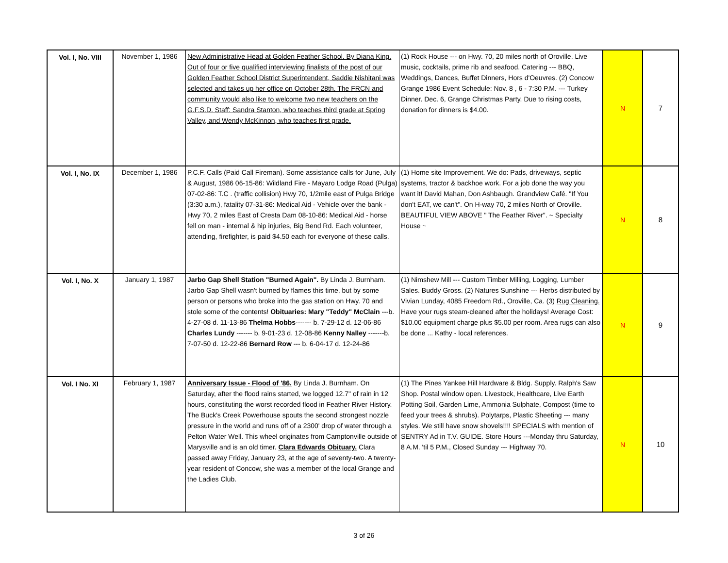| Vol. I, No. VIII | November 1, 1986 | New Administrative Head at Golden Feather School. By Diana King. Out of four or five qualified interviewing finalists of the post of our Golden Feather School District Superintendent, Saddie Nishitani was selected and takes up her office on October 28th. The FRCN and community would also like to welcome two new teachers on the G.F.S.D. Staff: Sandra Stanton, who teaches third grade at Spring Valley, and Wendy McKinnon, who teaches first grade. | (1) Rock House --- on Hwy. 70, 20 miles north of Oroville. Live music, cocktails, prime rib and seafood. Catering --- BBQ, Weddings, Dances, Buffet Dinners, Hors d'Oeuvres. (2) Concow Grange 1986 Event Schedule: Nov. 8 , 6 - 7:30 P.M. --- Turkey Dinner. Dec. 6, Grange Christmas Party. Due to rising costs, donation for dinners is $4.00. | N | 7 |
| Vol. I, No. IX | December 1, 1986 | P.C.F. Calls (Paid Call Fireman). Some assistance calls for June, July & August, 1986 06-15-86: Wildland Fire - Mayaro Lodge Road (Pulga) 07-02-86: T.C . (traffic collision) Hwy 70, 1/2mile east of Pulga Bridge (3:30 a.m.), fatality 07-31-86: Medical Aid - Vehicle over the bank - Hwy 70, 2 miles East of Cresta Dam 08-10-86: Medical Aid - horse fell on man - internal & hip injuries, Big Bend Rd. Each volunteer, attending, firefighter, is paid $4.50 each for everyone of these calls. | (1) Home site Improvement. We do: Pads, driveways, septic systems, tractor & backhoe work. For a job done the way you want it! David Mahan, Don Ashbaugh. Grandview Café. "If You don't EAT, we can't". On H-way 70, 2 miles North of Oroville. BEAUTIFUL VIEW ABOVE " The Feather River". ~ Specialty House ~ | N | 8 |
| Vol. I, No. X | January 1, 1987 | Jarbo Gap Shell Station "Burned Again". By Linda J. Burnham. Jarbo Gap Shell wasn't burned by flames this time, but by some person or persons who broke into the gas station on Hwy. 70 and stole some of the contents! Obituaries: Mary "Teddy" McClain ---b. 4-27-08 d. 11-13-86 Thelma Hobbs ------- b. 7-29-12 d. 12-06-86 Charles Lundy ------- b. 9-01-23 d. 12-08-86 Kenny Nalley -------b. 7-07-50 d. 12-22-86 Bernard Row --- b. 6-04-17 d. 12-24-86 | (1) Nimshew Mill --- Custom Timber Milling, Logging, Lumber Sales. Buddy Gross. (2) Natures Sunshine --- Herbs distributed by Vivian Lunday, 4085 Freedom Rd., Oroville, Ca. (3) Rug Cleaning. Have your rugs steam-cleaned after the holidays! Average Cost: $10.00 equipment charge plus $5.00 per room. Area rugs can also be done ... Kathy - local references. | N | 9 |
| Vol. I No. XI | February 1, 1987 | Anniversary Issue - Flood of '86. By Linda J. Burnham. On Saturday, after the flood rains started, we logged 12.7" of rain in 12 hours, constituting the worst recorded flood in Feather River History. The Buck's Creek Powerhouse spouts the second strongest nozzle pressure in the world and runs off of a 2300' drop of water through a Pelton Water Well. This wheel originates from Camptonville outside of Marysville and is an old timer. Clara Edwards Obituary. Clara passed away Friday, January 23, at the age of seventy-two. A twenty- year resident of Concow, she was a member of the local Grange and the Ladies Club. | (1) The Pines Yankee Hill Hardware & Bldg. Supply. Ralph's Saw Shop. Postal window open. Livestock, Healthcare, Live Earth Potting Soil, Garden Lime, Ammonia Sulphate, Compost (time to feed your trees & shrubs). Polytarps, Plastic Sheeting --- many styles. We still have snow shovels!!!! SPECIALS with mention of SENTRY Ad in T.V. GUIDE. Store Hours ---Monday thru Saturday, 8 A.M. 'til 5 P.M., Closed Sunday --- Highway 70. | N | 10 |
3 of 26